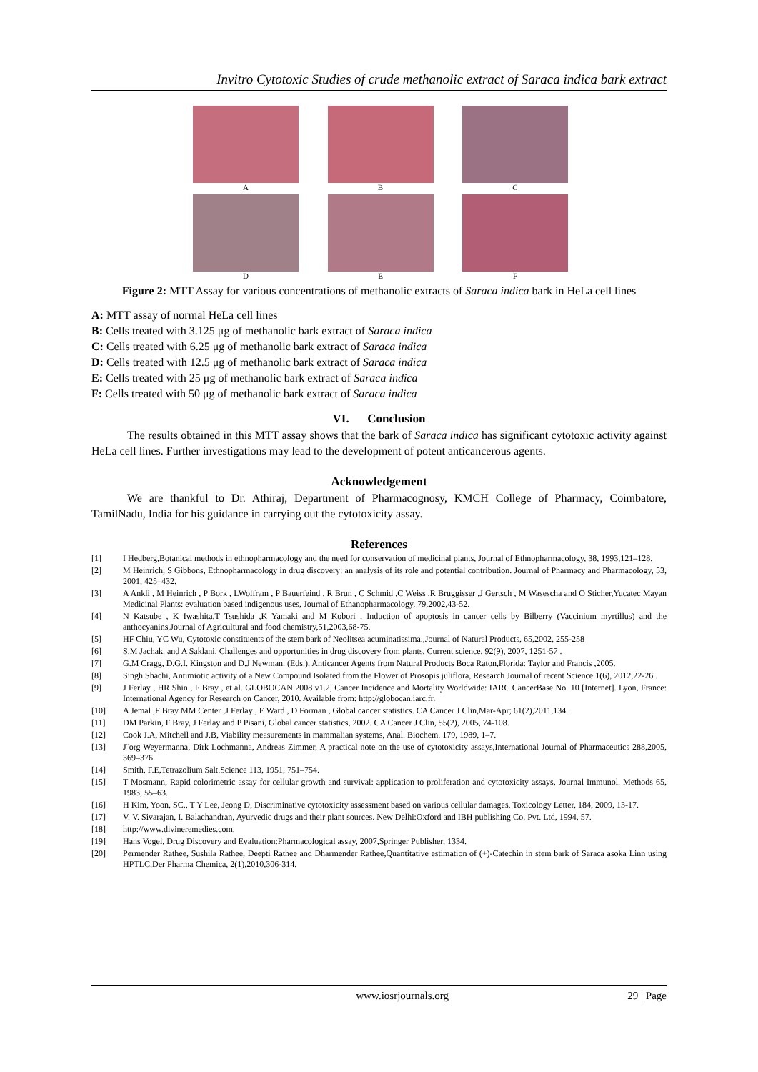Invitro Cytotoxic Studies of crude methanolic extract of Saraca indica bark extract
A B C
D E F
Figure 2: MTT Assay for various concentrations of methanolic extracts of Saraca indica bark in HeLa cell lines
A: MTT assay of normal HeLa cell lines
B: Cells treated with 3.125 μg of methanolic bark extract of Saraca indica
C: Cells treated with 6.25 μg of methanolic bark extract of Saraca indica
D: Cells treated with 12.5 μg of methanolic bark extract of Saraca indica
E: Cells treated with 25 μg of methanolic bark extract of Saraca indica
F: Cells treated with 50 μg of methanolic bark extract of Saraca indica
VI. Conclusion
The results obtained in this MTT assay shows that the bark of Saraca indica has significant cytotoxic activity against HeLa cell lines. Further investigations may lead to the development of potent anticancerous agents.
Acknowledgement
We are thankful to Dr. Athiraj, Department of Pharmacognosy, KMCH College of Pharmacy, Coimbatore, TamilNadu, India for his guidance in carrying out the cytotoxicity assay.
References
[1] I Hedberg,Botanical methods in ethnopharmacology and the need for conservation of medicinal plants, Journal of Ethnopharmacology, 38, 1993,121–128.
[2] M Heinrich, S Gibbons, Ethnopharmacology in drug discovery: an analysis of its role and potential contribution. Journal of Pharmacy and Pharmacology, 53, 2001, 425–432.
[3] A Ankli , M Heinrich , P Bork , LWolfram , P Bauerfeind , R Brun , C Schmid ,C Weiss ,R Bruggisser ,J Gertsch , M Wasescha and O Sticher,Yucatec Mayan Medicinal Plants: evaluation based indigenous uses, Journal of Ethanopharmacology, 79,2002,43-52.
[4] N Katsube , K Iwashita,T Tsushida ,K Yamaki and M Kobori , Induction of apoptosis in cancer cells by Bilberry (Vaccinium myrtillus) and the anthocyanins,Journal of Agricultural and food chemistry,51,2003,68-75.
[5] HF Chiu, YC Wu, Cytotoxic constituents of the stem bark of Neolitsea acuminatissima.,Journal of Natural Products, 65,2002, 255-258
[6] S.M Jachak. and A Saklani, Challenges and opportunities in drug discovery from plants, Current science, 92(9), 2007, 1251-57 .
[7] G.M Cragg, D.G.I. Kingston and D.J Newman. (Eds.), Anticancer Agents from Natural Products Boca Raton,Florida: Taylor and Francis ,2005.
[8] Singh Shachi, Antimiotic activity of a New Compound Isolated from the Flower of Prosopis juliflora, Research Journal of recent Science 1(6), 2012,22-26 .
[9] J Ferlay , HR Shin , F Bray , et al. GLOBOCAN 2008 v1.2, Cancer Incidence and Mortality Worldwide: IARC CancerBase No. 10 [Internet]. Lyon, France: International Agency for Research on Cancer, 2010. Available from: http://globocan.iarc.fr.
[10] A Jemal ,F Bray MM Center ,J Ferlay , E Ward , D Forman , Global cancer statistics. CA Cancer J Clin,Mar-Apr; 61(2),2011,134.
[11] DM Parkin, F Bray, J Ferlay and P Pisani, Global cancer statistics, 2002. CA Cancer J Clin, 55(2), 2005, 74-108.
[12] Cook J.A, Mitchell and J.B, Viability measurements in mammalian systems, Anal. Biochem. 179, 1989, 1–7.
[13] J¨org Weyermanna, Dirk Lochmanna, Andreas Zimmer, A practical note on the use of cytotoxicity assays,International Journal of Pharmaceutics 288,2005, 369–376.
[14] Smith, F.E,Tetrazolium Salt.Science 113, 1951, 751–754.
[15] T Mosmann, Rapid colorimetric assay for cellular growth and survival: application to proliferation and cytotoxicity assays, Journal Immunol. Methods 65, 1983, 55–63.
[16] H Kim, Yoon, SC., T Y Lee, Jeong D, Discriminative cytotoxicity assessment based on various cellular damages, Toxicology Letter, 184, 2009, 13-17.
[17] V. V. Sivarajan, I. Balachandran, Ayurvedic drugs and their plant sources. New Delhi:Oxford and IBH publishing Co. Pvt. Ltd, 1994, 57.
[18] http://www.divineremedies.com.
[19] Hans Vogel, Drug Discovery and Evaluation:Pharmacological assay, 2007,Springer Publisher, 1334.
[20] Permender Rathee, Sushila Rathee, Deepti Rathee and Dharmender Rathee,Quantitative estimation of (+)-Catechin in stem bark of Saraca asoka Linn using HPTLC,Der Pharma Chemica, 2(1),2010,306-314.
www.iosrjournals.org 29 | Page